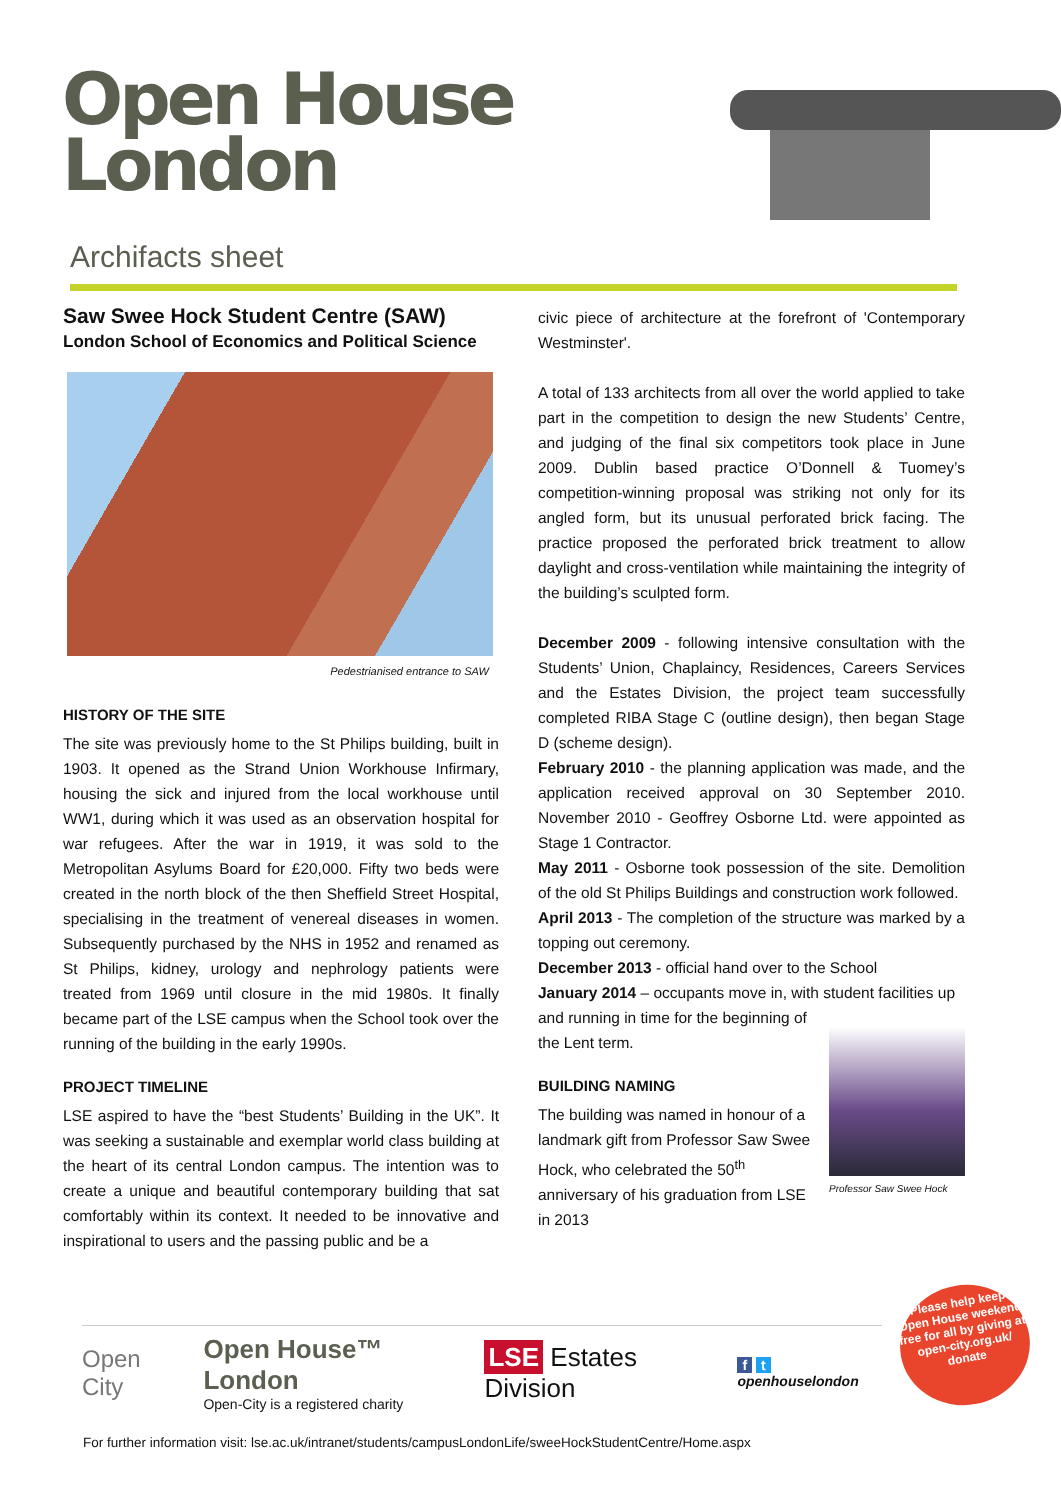Open House
London
Archifacts sheet
Saw Swee Hock Student Centre (SAW)
London School of Economics and Political Science
Pedestrianised entrance to SAW
HISTORY OF THE SITE
The site was previously home to the St Philips building, built in 1903. It opened as the Strand Union Workhouse Infirmary, housing the sick and injured from the local workhouse until WW1, during which it was used as an observation hospital for war refugees. After the war in 1919, it was sold to the Metropolitan Asylums Board for £20,000. Fifty two beds were created in the north block of the then Sheffield Street Hospital, specialising in the treatment of venereal diseases in women. Subsequently purchased by the NHS in 1952 and renamed as St Philips, kidney, urology and nephrology patients were treated from 1969 until closure in the mid 1980s. It finally became part of the LSE campus when the School took over the running of the building in the early 1990s.
PROJECT TIMELINE
LSE aspired to have the “best Students’ Building in the UK”. It was seeking a sustainable and exemplar world class building at the heart of its central London campus. The intention was to create a unique and beautiful contemporary building that sat comfortably within its context. It needed to be innovative and inspirational to users and the passing public and be a
civic piece of architecture at the forefront of 'Contemporary Westminster'.
A total of 133 architects from all over the world applied to take part in the competition to design the new Students’ Centre, and judging of the final six competitors took place in June 2009. Dublin based practice O’Donnell & Tuomey’s competition-winning proposal was striking not only for its angled form, but its unusual perforated brick facing. The practice proposed the perforated brick treatment to allow daylight and cross-ventilation while maintaining the integrity of the building’s sculpted form.
December 2009 - following intensive consultation with the Students’ Union, Chaplaincy, Residences, Careers Services and the Estates Division, the project team successfully completed RIBA Stage C (outline design), then began Stage D (scheme design).
February 2010 - the planning application was made, and the application received approval on 30 September 2010. November 2010 - Geoffrey Osborne Ltd. were appointed as Stage 1 Contractor.
May 2011 - Osborne took possession of the site. Demolition of the old St Philips Buildings and construction work followed.
April 2013 - The completion of the structure was marked by a topping out ceremony.
December 2013 - official hand over to the School
January 2014 – occupants move in, with student facilities up
Professor Saw Swee Hock
and running in time for the beginning of the Lent term.
BUILDING NAMING
The building was named in honour of a landmark gift from Professor Saw Swee Hock, who celebrated the 50<sup>th</sup> anniversary of his graduation from LSE in 2013
Open City Open House™ London
Open-City is a registered charity LSE Estates Division f t openhouselondon
Please help keep Open House weekend free for all by giving at open-city.org.uk/ donate
For further information visit: lse.ac.uk/intranet/students/campusLondonLife/sweeHockStudentCentre/Home.aspx